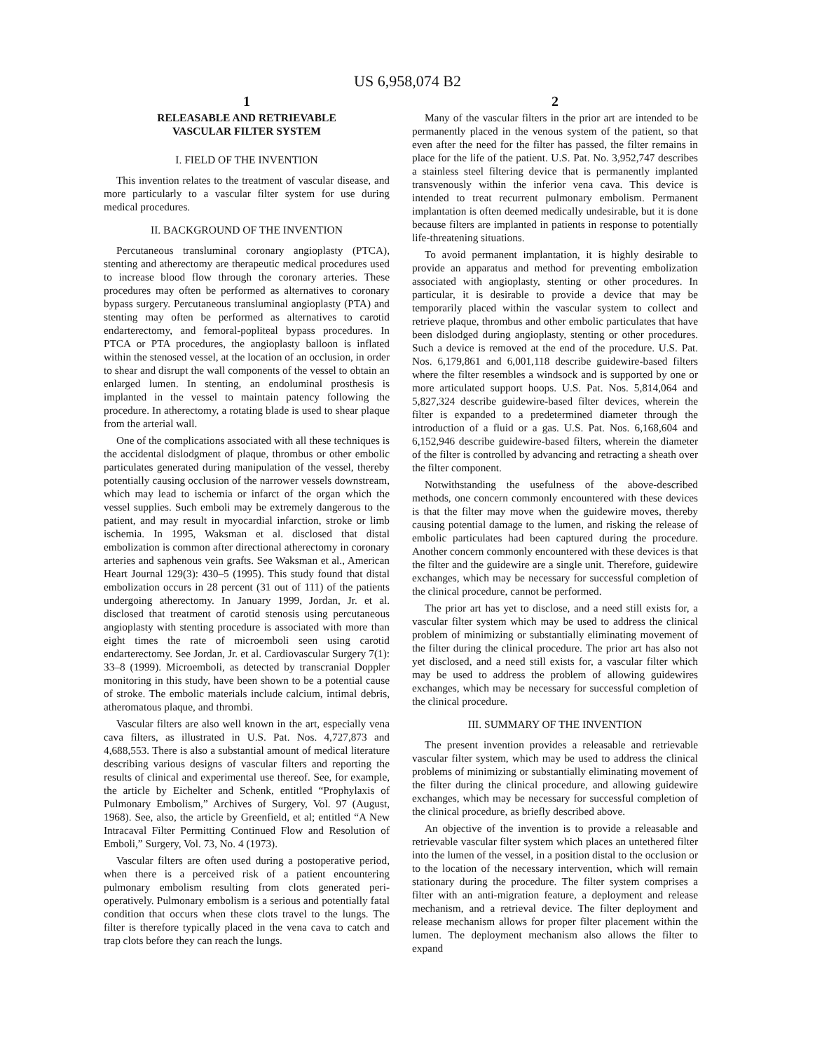US 6,958,074 B2
1
RELEASABLE AND RETRIEVABLE
VASCULAR FILTER SYSTEM
I. FIELD OF THE INVENTION
This invention relates to the treatment of vascular disease, and more particularly to a vascular filter system for use during medical procedures.
II. BACKGROUND OF THE INVENTION
Percutaneous transluminal coronary angioplasty (PTCA), stenting and atherectomy are therapeutic medical procedures used to increase blood flow through the coronary arteries. These procedures may often be performed as alternatives to coronary bypass surgery. Percutaneous transluminal angioplasty (PTA) and stenting may often be performed as alternatives to carotid endarterectomy, and femoral-popliteal bypass procedures. In PTCA or PTA procedures, the angioplasty balloon is inflated within the stenosed vessel, at the location of an occlusion, in order to shear and disrupt the wall components of the vessel to obtain an enlarged lumen. In stenting, an endoluminal prosthesis is implanted in the vessel to maintain patency following the procedure. In atherectomy, a rotating blade is used to shear plaque from the arterial wall.
One of the complications associated with all these techniques is the accidental dislodgment of plaque, thrombus or other embolic particulates generated during manipulation of the vessel, thereby potentially causing occlusion of the narrower vessels downstream, which may lead to ischemia or infarct of the organ which the vessel supplies. Such emboli may be extremely dangerous to the patient, and may result in myocardial infarction, stroke or limb ischemia. In 1995, Waksman et al. disclosed that distal embolization is common after directional atherectomy in coronary arteries and saphenous vein grafts. See Waksman et al., American Heart Journal 129(3): 430–5 (1995). This study found that distal embolization occurs in 28 percent (31 out of 111) of the patients undergoing atherectomy. In January 1999, Jordan, Jr. et al. disclosed that treatment of carotid stenosis using percutaneous angioplasty with stenting procedure is associated with more than eight times the rate of microemboli seen using carotid endarterectomy. See Jordan, Jr. et al. Cardiovascular Surgery 7(1): 33–8 (1999). Microemboli, as detected by transcranial Doppler monitoring in this study, have been shown to be a potential cause of stroke. The embolic materials include calcium, intimal debris, atheromatous plaque, and thrombi.
Vascular filters are also well known in the art, especially vena cava filters, as illustrated in U.S. Pat. Nos. 4,727,873 and 4,688,553. There is also a substantial amount of medical literature describing various designs of vascular filters and reporting the results of clinical and experimental use thereof. See, for example, the article by Eichelter and Schenk, entitled “Prophylaxis of Pulmonary Embolism,” Archives of Surgery, Vol. 97 (August, 1968). See, also, the article by Greenfield, et al; entitled “A New Intracaval Filter Permitting Continued Flow and Resolution of Emboli,” Surgery, Vol. 73, No. 4 (1973).
Vascular filters are often used during a postoperative period, when there is a perceived risk of a patient encountering pulmonary embolism resulting from clots generated peri-operatively. Pulmonary embolism is a serious and potentially fatal condition that occurs when these clots travel to the lungs. The filter is therefore typically placed in the vena cava to catch and trap clots before they can reach the lungs.
2
Many of the vascular filters in the prior art are intended to be permanently placed in the venous system of the patient, so that even after the need for the filter has passed, the filter remains in place for the life of the patient. U.S. Pat. No. 3,952,747 describes a stainless steel filtering device that is permanently implanted transvenously within the inferior vena cava. This device is intended to treat recurrent pulmonary embolism. Permanent implantation is often deemed medically undesirable, but it is done because filters are implanted in patients in response to potentially life-threatening situations.
To avoid permanent implantation, it is highly desirable to provide an apparatus and method for preventing embolization associated with angioplasty, stenting or other procedures. In particular, it is desirable to provide a device that may be temporarily placed within the vascular system to collect and retrieve plaque, thrombus and other embolic particulates that have been dislodged during angioplasty, stenting or other procedures. Such a device is removed at the end of the procedure. U.S. Pat. Nos. 6,179,861 and 6,001,118 describe guidewire-based filters where the filter resembles a windsock and is supported by one or more articulated support hoops. U.S. Pat. Nos. 5,814,064 and 5,827,324 describe guidewire-based filter devices, wherein the filter is expanded to a predetermined diameter through the introduction of a fluid or a gas. U.S. Pat. Nos. 6,168,604 and 6,152,946 describe guidewire-based filters, wherein the diameter of the filter is controlled by advancing and retracting a sheath over the filter component.
Notwithstanding the usefulness of the above-described methods, one concern commonly encountered with these devices is that the filter may move when the guidewire moves, thereby causing potential damage to the lumen, and risking the release of embolic particulates had been captured during the procedure. Another concern commonly encountered with these devices is that the filter and the guidewire are a single unit. Therefore, guidewire exchanges, which may be necessary for successful completion of the clinical procedure, cannot be performed.
The prior art has yet to disclose, and a need still exists for, a vascular filter system which may be used to address the clinical problem of minimizing or substantially eliminating movement of the filter during the clinical procedure. The prior art has also not yet disclosed, and a need still exists for, a vascular filter which may be used to address the problem of allowing guidewires exchanges, which may be necessary for successful completion of the clinical procedure.
III. SUMMARY OF THE INVENTION
The present invention provides a releasable and retrievable vascular filter system, which may be used to address the clinical problems of minimizing or substantially eliminating movement of the filter during the clinical procedure, and allowing guidewire exchanges, which may be necessary for successful completion of the clinical procedure, as briefly described above.
An objective of the invention is to provide a releasable and retrievable vascular filter system which places an untethered filter into the lumen of the vessel, in a position distal to the occlusion or to the location of the necessary intervention, which will remain stationary during the procedure. The filter system comprises a filter with an anti-migration feature, a deployment and release mechanism, and a retrieval device. The filter deployment and release mechanism allows for proper filter placement within the lumen. The deployment mechanism also allows the filter to expand